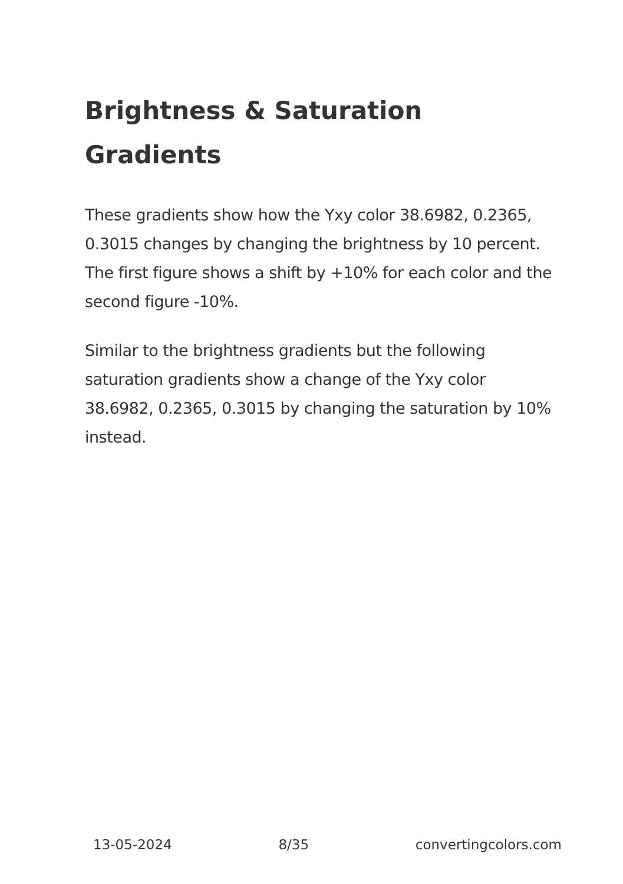Brightness & Saturation Gradients
These gradients show how the Yxy color 38.6982, 0.2365, 0.3015 changes by changing the brightness by 10 percent. The first figure shows a shift by +10% for each color and the second figure -10%.
Similar to the brightness gradients but the following saturation gradients show a change of the Yxy color 38.6982, 0.2365, 0.3015 by changing the saturation by 10% instead.
13-05-2024 8/35 convertingcolors.com